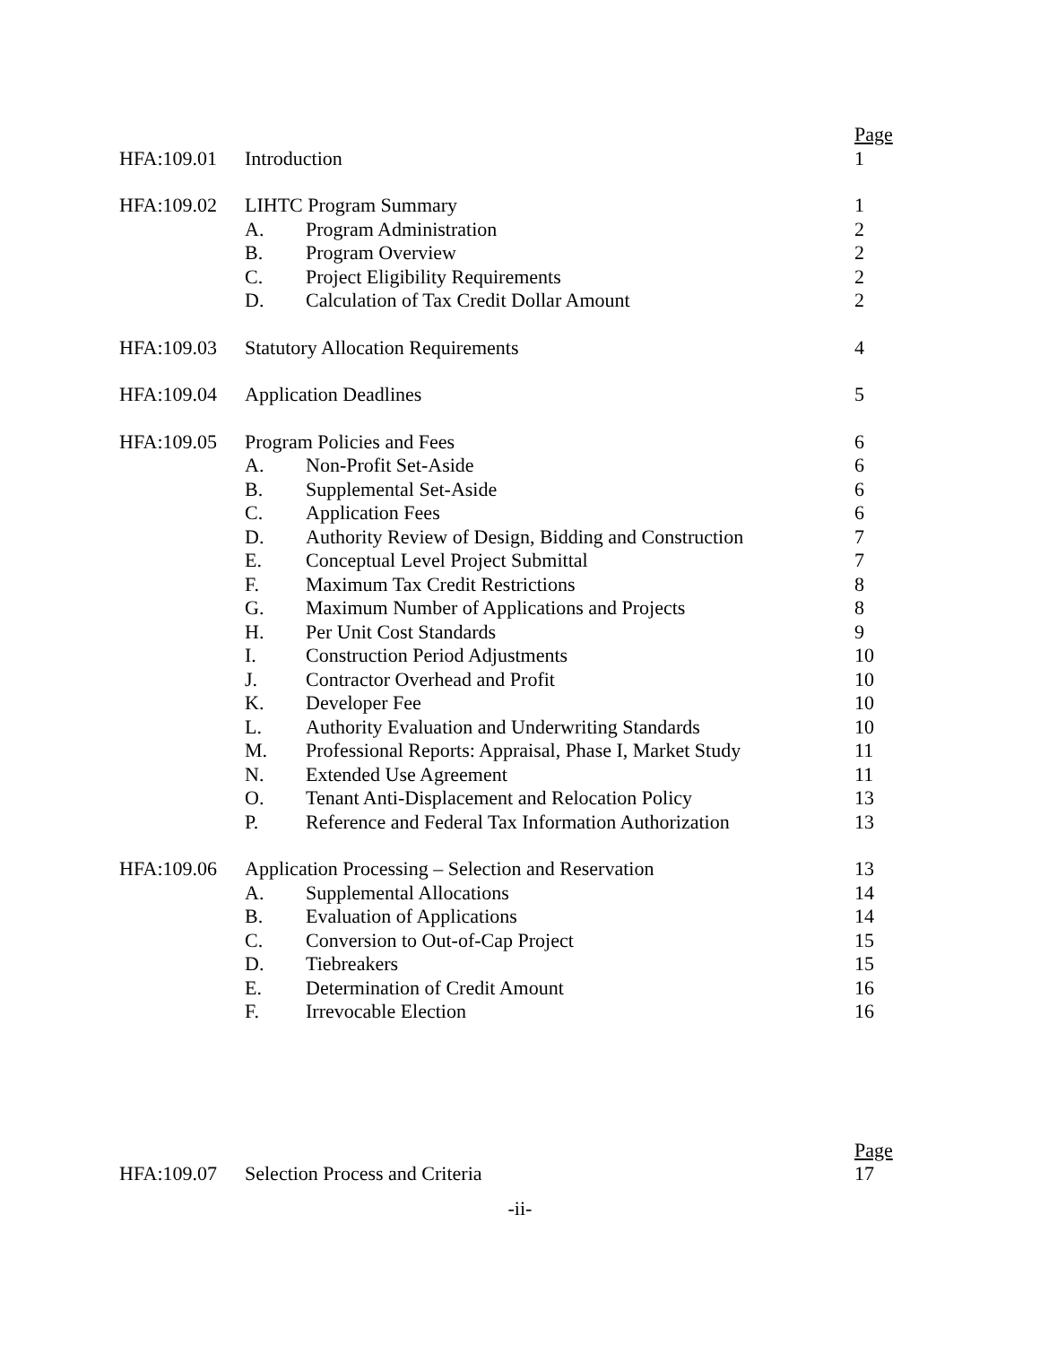| | | | Page |
| HFA:109.01 | Introduction | | 1 |
| HFA:109.02 | LIHTC Program Summary | | 1 |
| | A. | Program Administration | 2 |
| | B. | Program Overview | 2 |
| | C. | Project Eligibility Requirements | 2 |
| | D. | Calculation of Tax Credit Dollar Amount | 2 |
| HFA:109.03 | Statutory Allocation Requirements | | 4 |
| HFA:109.04 | Application Deadlines | | 5 |
| HFA:109.05 | Program Policies and Fees | | 6 |
| | A. | Non-Profit Set-Aside | 6 |
| | B. | Supplemental Set-Aside | 6 |
| | C. | Application Fees | 6 |
| | D. | Authority Review of Design, Bidding and Construction | 7 |
| | E. | Conceptual Level Project Submittal | 7 |
| | F. | Maximum Tax Credit Restrictions | 8 |
| | G. | Maximum Number of Applications and Projects | 8 |
| | H. | Per Unit Cost Standards | 9 |
| | I. | Construction Period Adjustments | 10 |
| | J. | Contractor Overhead and Profit | 10 |
| | K. | Developer Fee | 10 |
| | L. | Authority Evaluation and Underwriting Standards | 10 |
| | M. | Professional Reports: Appraisal, Phase I, Market Study | 11 |
| | N. | Extended Use Agreement | 11 |
| | O. | Tenant Anti-Displacement and Relocation Policy | 13 |
| | P. | Reference and Federal Tax Information Authorization | 13 |
| HFA:109.06 | Application Processing – Selection and Reservation | | 13 |
| | A. | Supplemental Allocations | 14 |
| | B. | Evaluation of Applications | 14 |
| | C. | Conversion to Out-of-Cap Project | 15 |
| | D. | Tiebreakers | 15 |
| | E. | Determination of Credit Amount | 16 |
| | F. | Irrevocable Election | 16 |
| | | | Page |
| HFA:109.07 | Selection Process and Criteria | | 17 |
-ii-